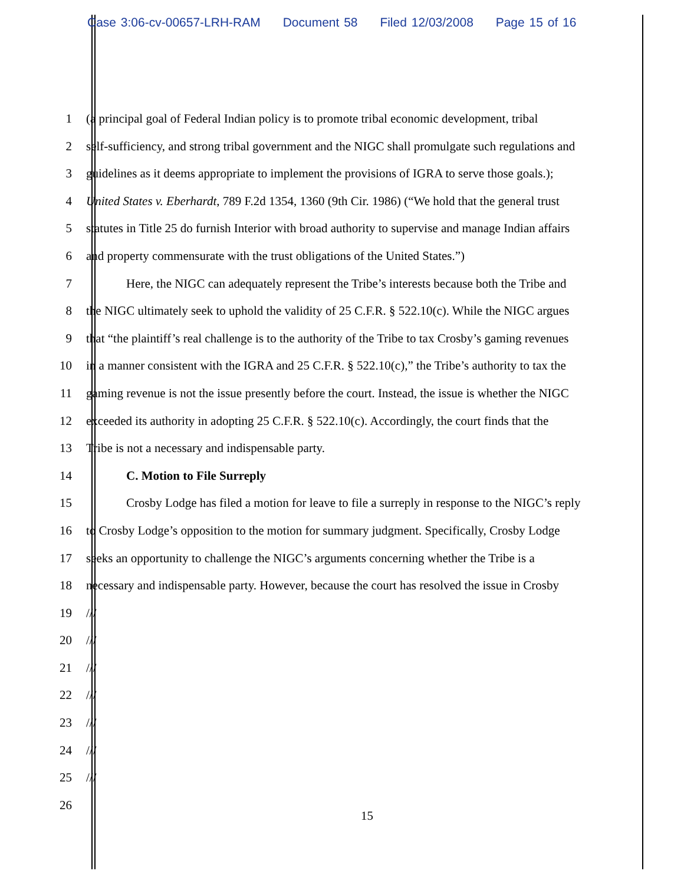Case 3:06-cv-00657-LRH-RAM Document 58 Filed 12/03/2008 Page 15 of 16
1 (a principal goal of Federal Indian policy is to promote tribal economic development, tribal
2 self-sufficiency, and strong tribal government and the NIGC shall promulgate such regulations and
3 guidelines as it deems appropriate to implement the provisions of IGRA to serve those goals.);
4 United States v. Eberhardt, 789 F.2d 1354, 1360 (9th Cir. 1986) (“We hold that the general trust
5 statutes in Title 25 do furnish Interior with broad authority to supervise and manage Indian affairs
6 and property commensurate with the trust obligations of the United States.”)
7 Here, the NIGC can adequately represent the Tribe’s interests because both the Tribe and
8 the NIGC ultimately seek to uphold the validity of 25 C.F.R. § 522.10(c). While the NIGC argues
9 that “the plaintiff’s real challenge is to the authority of the Tribe to tax Crosby’s gaming revenues
10 in a manner consistent with the IGRA and 25 C.F.R. § 522.10(c),” the Tribe’s authority to tax the
11 gaming revenue is not the issue presently before the court. Instead, the issue is whether the NIGC
12 exceeded its authority in adopting 25 C.F.R. § 522.10(c). Accordingly, the court finds that the
13 Tribe is not a necessary and indispensable party.
14 C. Motion to File Surreply
15 Crosby Lodge has filed a motion for leave to file a surreply in response to the NIGC’s reply
16 to Crosby Lodge’s opposition to the motion for summary judgment. Specifically, Crosby Lodge
17 seeks an opportunity to challenge the NIGC’s arguments concerning whether the Tribe is a
18 necessary and indispensable party. However, because the court has resolved the issue in Crosby
19 ///
20 ///
21 ///
22 ///
23 ///
24 ///
25 ///
26
15